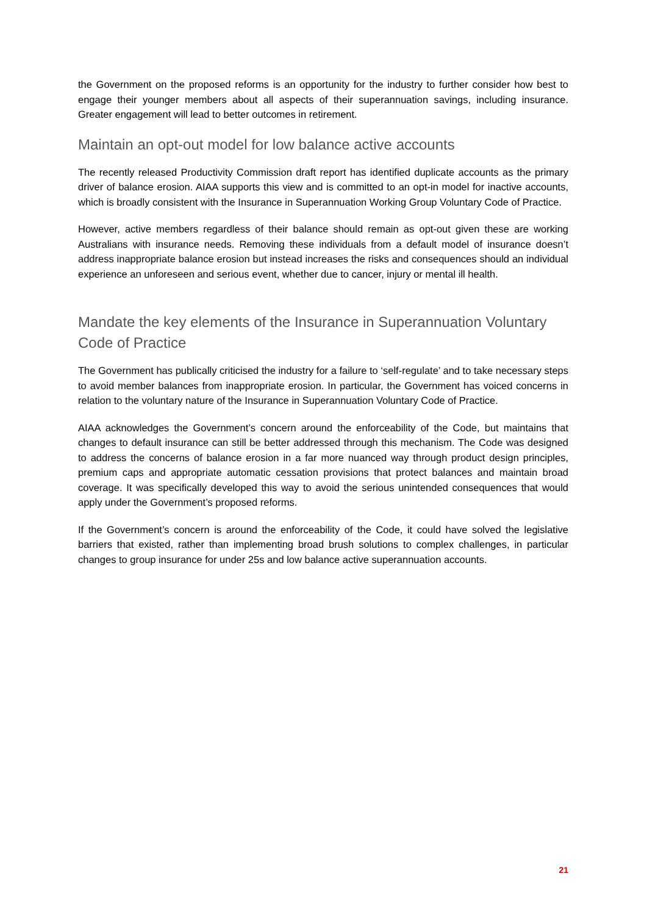the Government on the proposed reforms is an opportunity for the industry to further consider how best to engage their younger members about all aspects of their superannuation savings, including insurance. Greater engagement will lead to better outcomes in retirement.
Maintain an opt-out model for low balance active accounts
The recently released Productivity Commission draft report has identified duplicate accounts as the primary driver of balance erosion. AIAA supports this view and is committed to an opt-in model for inactive accounts, which is broadly consistent with the Insurance in Superannuation Working Group Voluntary Code of Practice.
However, active members regardless of their balance should remain as opt-out given these are working Australians with insurance needs. Removing these individuals from a default model of insurance doesn’t address inappropriate balance erosion but instead increases the risks and consequences should an individual experience an unforeseen and serious event, whether due to cancer, injury or mental ill health.
Mandate the key elements of the Insurance in Superannuation Voluntary Code of Practice
The Government has publically criticised the industry for a failure to ‘self-regulate’ and to take necessary steps to avoid member balances from inappropriate erosion. In particular, the Government has voiced concerns in relation to the voluntary nature of the Insurance in Superannuation Voluntary Code of Practice.
AIAA acknowledges the Government’s concern around the enforceability of the Code, but maintains that changes to default insurance can still be better addressed through this mechanism. The Code was designed to address the concerns of balance erosion in a far more nuanced way through product design principles, premium caps and appropriate automatic cessation provisions that protect balances and maintain broad coverage. It was specifically developed this way to avoid the serious unintended consequences that would apply under the Government’s proposed reforms.
If the Government’s concern is around the enforceability of the Code, it could have solved the legislative barriers that existed, rather than implementing broad brush solutions to complex challenges, in particular changes to group insurance for under 25s and low balance active superannuation accounts.
21